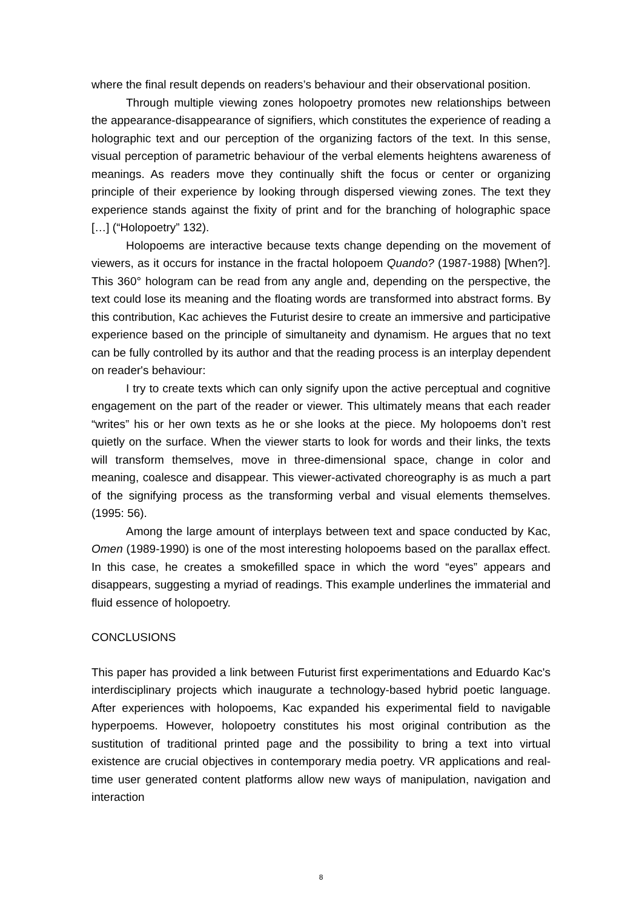where the final result depends on readers’s behaviour and their observational position.
Through multiple viewing zones holopoetry promotes new relationships between the appearance-disappearance of signifiers, which constitutes the experience of reading a holographic text and our perception of the organizing factors of the text. In this sense, visual perception of parametric behaviour of the verbal elements heightens awareness of meanings. As readers move they continually shift the focus or center or organizing principle of their experience by looking through dispersed viewing zones. The text they experience stands against the fixity of print and for the branching of holographic space […] (“Holopoetry” 132).
Holopoems are interactive because texts change depending on the movement of viewers, as it occurs for instance in the fractal holopoem Quando? (1987-1988) [When?]. This 360° hologram can be read from any angle and, depending on the perspective, the text could lose its meaning and the floating words are transformed into abstract forms. By this contribution, Kac achieves the Futurist desire to create an immersive and participative experience based on the principle of simultaneity and dynamism. He argues that no text can be fully controlled by its author and that the reading process is an interplay dependent on reader's behaviour:
I try to create texts which can only signify upon the active perceptual and cognitive engagement on the part of the reader or viewer. This ultimately means that each reader “writes” his or her own texts as he or she looks at the piece. My holopoems don’t rest quietly on the surface. When the viewer starts to look for words and their links, the texts will transform themselves, move in three-dimensional space, change in color and meaning, coalesce and disappear. This viewer-activated choreography is as much a part of the signifying process as the transforming verbal and visual elements themselves. (1995: 56).
Among the large amount of interplays between text and space conducted by Kac, Omen (1989-1990) is one of the most interesting holopoems based on the parallax effect. In this case, he creates a smokefilled space in which the word “eyes” appears and disappears, suggesting a myriad of readings. This example underlines the immaterial and fluid essence of holopoetry.
CONCLUSIONS
This paper has provided a link between Futurist first experimentations and Eduardo Kac's interdisciplinary projects which inaugurate a technology-based hybrid poetic language. After experiences with holopoems, Kac expanded his experimental field to navigable hyperpoems. However, holopoetry constitutes his most original contribution as the sustitution of traditional printed page and the possibility to bring a text into virtual existence are crucial objectives in contemporary media poetry. VR applications and real-time user generated content platforms allow new ways of manipulation, navigation and interaction
8